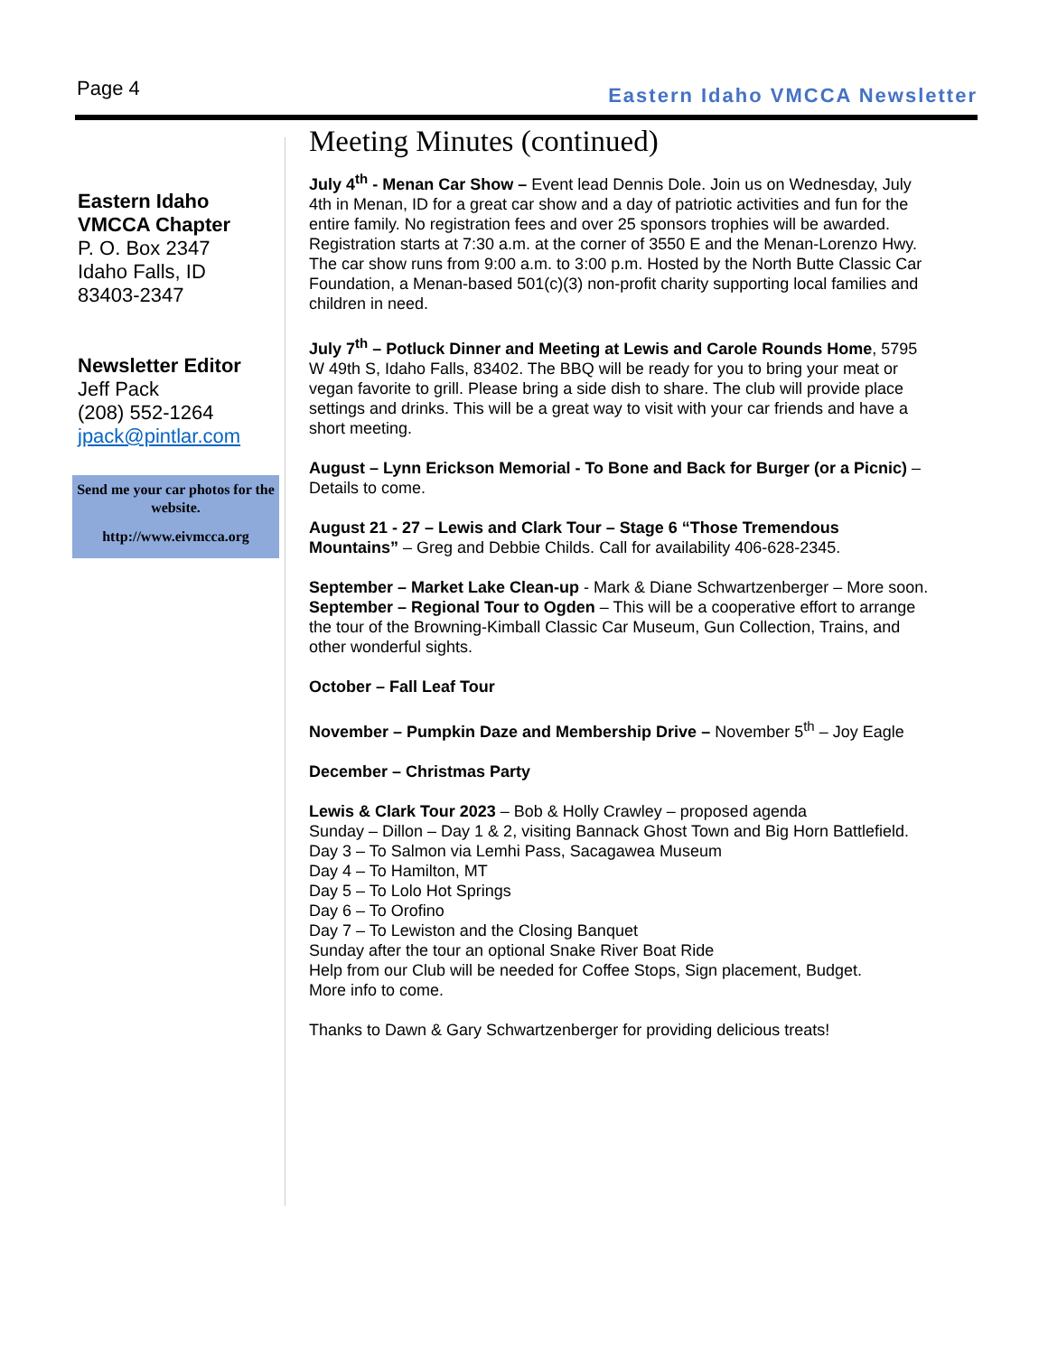Page 4
Eastern Idaho VMCCA Newsletter
Eastern Idaho
VMCCA Chapter
P. O. Box 2347
Idaho Falls, ID
83403-2347
Newsletter Editor
Jeff Pack
(208) 552-1264
jpack@pintlar.com
Send me your car photos for the website.
http://www.eivmcca.org
Meeting Minutes (continued)
July 4<sup>th</sup> - Menan Car Show – Event lead Dennis Dole. Join us on Wednesday, July 4th in Menan, ID for a great car show and a day of patriotic activities and fun for the entire family. No registration fees and over 25 sponsors trophies will be awarded. Registration starts at 7:30 a.m. at the corner of 3550 E and the Menan-Lorenzo Hwy. The car show runs from 9:00 a.m. to 3:00 p.m. Hosted by the North Butte Classic Car Foundation, a Menan-based 501(c)(3) non-profit charity supporting local families and children in need.
July 7<sup>th</sup> – Potluck Dinner and Meeting at Lewis and Carole Rounds Home, 5795 W 49th S, Idaho Falls, 83402. The BBQ will be ready for you to bring your meat or vegan favorite to grill. Please bring a side dish to share. The club will provide place settings and drinks. This will be a great way to visit with your car friends and have a short meeting.
August – Lynn Erickson Memorial - To Bone and Back for Burger (or a Picnic) – Details to come.
August 21 - 27 – Lewis and Clark Tour – Stage 6 “Those Tremendous Mountains” – Greg and Debbie Childs. Call for availability 406-628-2345.
September – Market Lake Clean-up - Mark & Diane Schwartzenberger – More soon.
September – Regional Tour to Ogden – This will be a cooperative effort to arrange the tour of the Browning-Kimball Classic Car Museum, Gun Collection, Trains, and other wonderful sights.
October – Fall Leaf Tour
November – Pumpkin Daze and Membership Drive – November 5<sup>th</sup> – Joy Eagle
December – Christmas Party
Lewis & Clark Tour 2023 – Bob & Holly Crawley – proposed agenda
Sunday – Dillon – Day 1 & 2, visiting Bannack Ghost Town and Big Horn Battlefield.
Day 3 – To Salmon via Lemhi Pass, Sacagawea Museum
Day 4 – To Hamilton, MT
Day 5 – To Lolo Hot Springs
Day 6 – To Orofino
Day 7 – To Lewiston and the Closing Banquet
Sunday after the tour an optional Snake River Boat Ride
Help from our Club will be needed for Coffee Stops, Sign placement, Budget.
More info to come.
Thanks to Dawn & Gary Schwartzenberger for providing delicious treats!